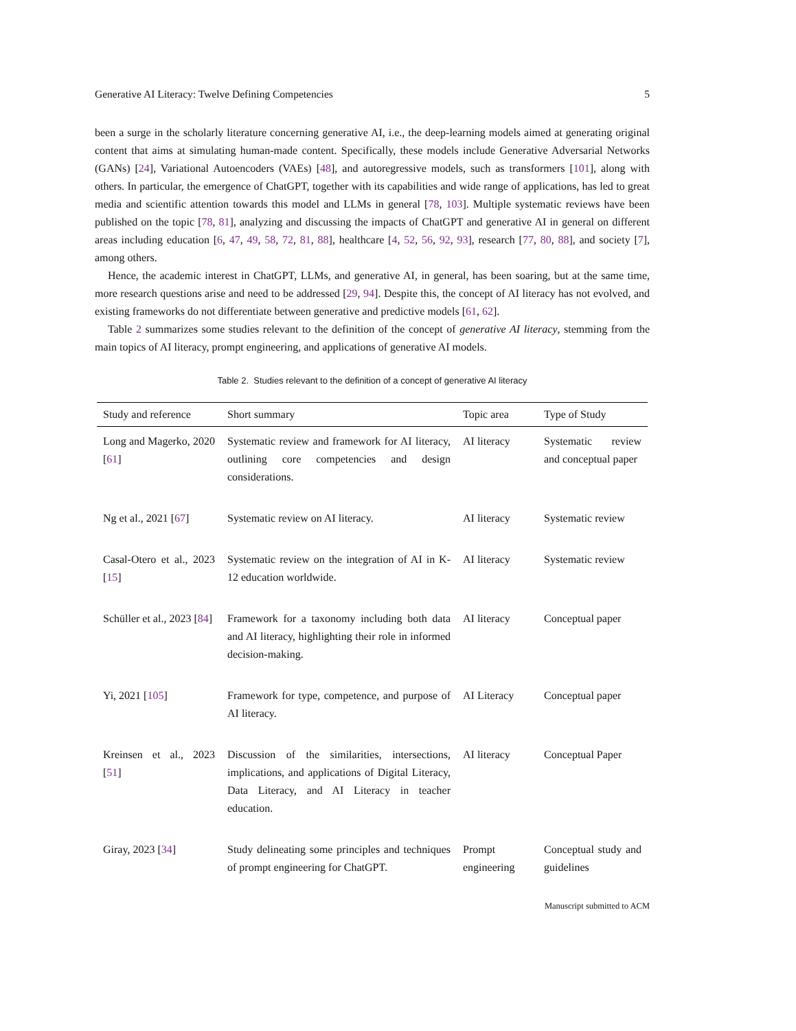Generative AI Literacy: Twelve Defining Competencies 5
been a surge in the scholarly literature concerning generative AI, i.e., the deep-learning models aimed at generating original content that aims at simulating human-made content. Specifically, these models include Generative Adversarial Networks (GANs) [24], Variational Autoencoders (VAEs) [48], and autoregressive models, such as transformers [101], along with others. In particular, the emergence of ChatGPT, together with its capabilities and wide range of applications, has led to great media and scientific attention towards this model and LLMs in general [78, 103]. Multiple systematic reviews have been published on the topic [78, 81], analyzing and discussing the impacts of ChatGPT and generative AI in general on different areas including education [6, 47, 49, 58, 72, 81, 88], healthcare [4, 52, 56, 92, 93], research [77, 80, 88], and society [7], among others.
Hence, the academic interest in ChatGPT, LLMs, and generative AI, in general, has been soaring, but at the same time, more research questions arise and need to be addressed [29, 94]. Despite this, the concept of AI literacy has not evolved, and existing frameworks do not differentiate between generative and predictive models [61, 62].
Table 2 summarizes some studies relevant to the definition of the concept of generative AI literacy, stemming from the main topics of AI literacy, prompt engineering, and applications of generative AI models.
Table 2. Studies relevant to the definition of a concept of generative AI literacy
| Study and reference | Short summary | Topic area | Type of Study |
| --- | --- | --- | --- |
| Long and Magerko, 2020 [ 61 ] | Systematic review and framework for AI literacy, outlining core competencies and design considerations. | AI literacy | Systematic review and conceptual paper |
| Ng et al., 2021 [ 67 ] | Systematic review on AI literacy. | AI literacy | Systematic review |
| Casal-Otero et al., 2023 [ 15 ] | Systematic review on the integration of AI in K-12 education worldwide. | AI literacy | Systematic review |
| Schüller et al., 2023 [ 84 ] | Framework for a taxonomy including both data and AI literacy, highlighting their role in informed decision-making. | AI literacy | Conceptual paper |
| Yi, 2021 [ 105 ] | Framework for type, competence, and purpose of AI literacy. | AI Literacy | Conceptual paper |
| Kreinsen et al., 2023 [ 51 ] | Discussion of the similarities, intersections, implications, and applications of Digital Literacy, Data Literacy, and AI Literacy in teacher education. | AI literacy | Conceptual Paper |
| Giray, 2023 [ 34 ] | Study delineating some principles and techniques of prompt engineering for ChatGPT. | Prompt engineering | Conceptual study and guidelines |
Manuscript submitted to ACM